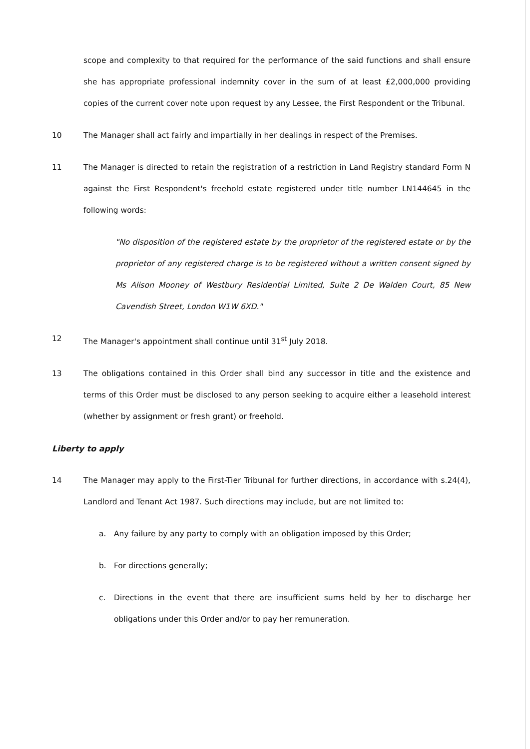scope and complexity to that required for the performance of the said functions and shall ensure she has appropriate professional indemnity cover in the sum of at least £2,000,000 providing copies of the current cover note upon request by any Lessee, the First Respondent or the Tribunal.
10 The Manager shall act fairly and impartially in her dealings in respect of the Premises.
11 The Manager is directed to retain the registration of a restriction in Land Registry standard Form N against the First Respondent's freehold estate registered under title number LN144645 in the following words:
"No disposition of the registered estate by the proprietor of the registered estate or by the proprietor of any registered charge is to be registered without a written consent signed by Ms Alison Mooney of Westbury Residential Limited, Suite 2 De Walden Court, 85 New Cavendish Street, London W1W 6XD."
12 The Manager's appointment shall continue until 31<sup>st</sup> July 2018.
13 The obligations contained in this Order shall bind any successor in title and the existence and terms of this Order must be disclosed to any person seeking to acquire either a leasehold interest (whether by assignment or fresh grant) or freehold.
Liberty to apply
14 The Manager may apply to the First-Tier Tribunal for further directions, in accordance with s.24(4), Landlord and Tenant Act 1987. Such directions may include, but are not limited to:
a. Any failure by any party to comply with an obligation imposed by this Order;
b. For directions generally;
c. Directions in the event that there are insufficient sums held by her to discharge her obligations under this Order and/or to pay her remuneration.